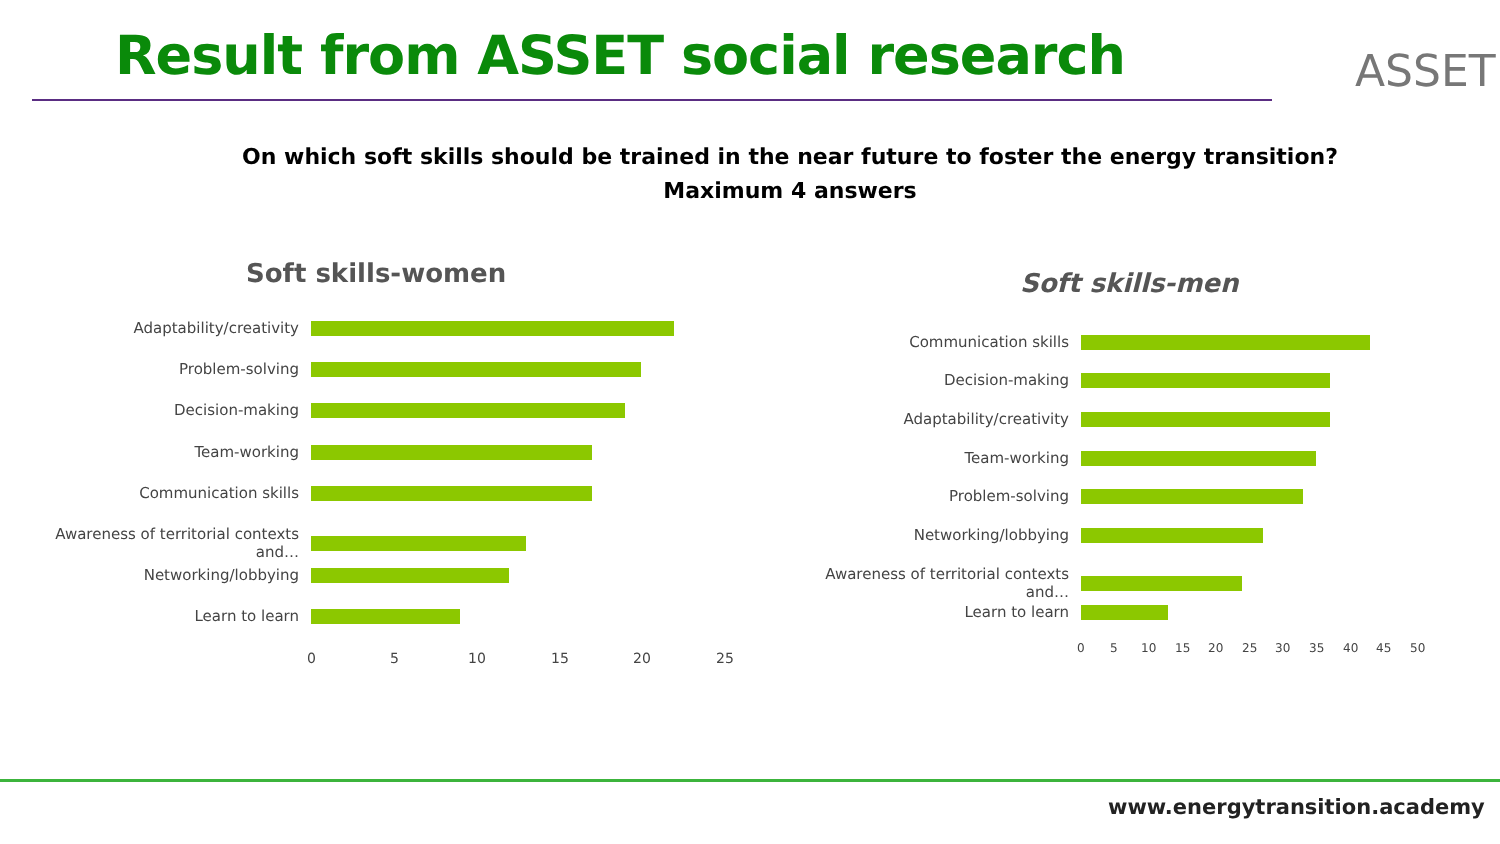Result from ASSET social research
ASSET
On which soft skills should be trained in the near future to foster the energy transition?
Maximum 4 answers
Soft skills-women
Adaptability/creativity
Problem-solving
Decision-making
Team-working
Communication skills
Awareness of territorial contexts and…
Networking/lobbying
Learn to learn
0 5 10 15 20 25
Soft skills-men
Communication skills
Decision-making
Adaptability/creativity
Team-working
Problem-solving
Networking/lobbying
Awareness of territorial contexts and…
Learn to learn
0 5 10 15 20 25 30 35 40 45 50
www.energytransition.academy